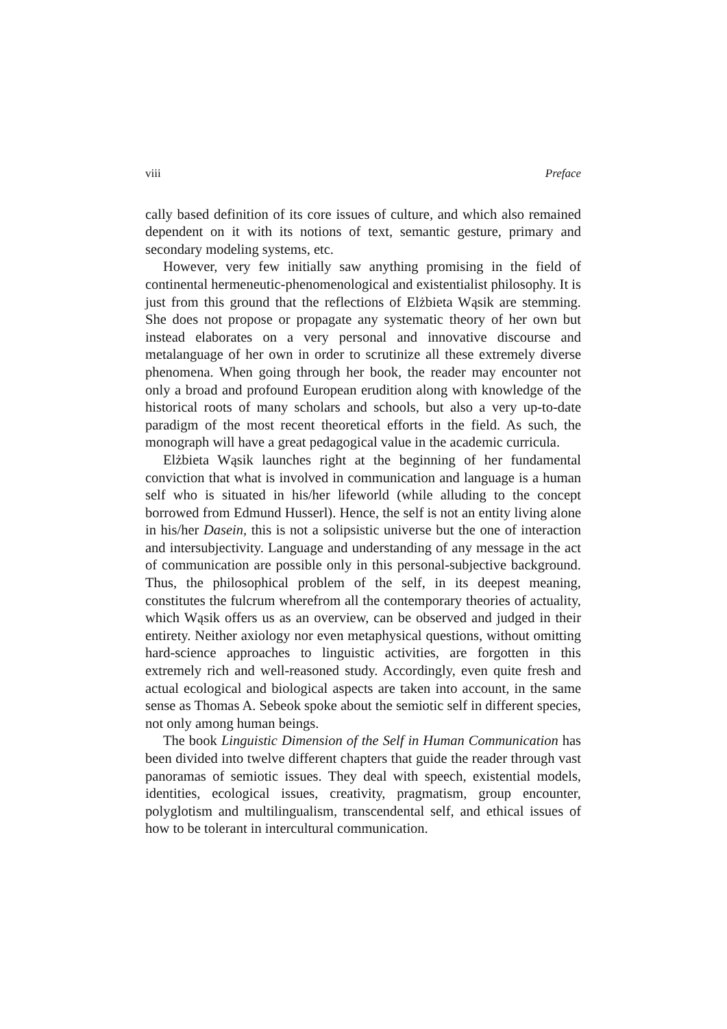viii Preface
cally based definition of its core issues of culture, and which also remained dependent on it with its notions of text, semantic gesture, primary and secondary modeling systems, etc.
However, very few initially saw anything promising in the field of continental hermeneutic-phenomenological and existentialist philosophy. It is just from this ground that the reflections of Elżbieta Wąsik are stemming. She does not propose or propagate any systematic theory of her own but instead elaborates on a very personal and innovative discourse and metalanguage of her own in order to scrutinize all these extremely diverse phenomena. When going through her book, the reader may encounter not only a broad and profound European erudition along with knowledge of the historical roots of many scholars and schools, but also a very up-to-date paradigm of the most recent theoretical efforts in the field. As such, the monograph will have a great pedagogical value in the academic curricula.
Elżbieta Wąsik launches right at the beginning of her fundamental conviction that what is involved in communication and language is a human self who is situated in his/her lifeworld (while alluding to the concept borrowed from Edmund Husserl). Hence, the self is not an entity living alone in his/her Dasein, this is not a solipsistic universe but the one of interaction and intersubjectivity. Language and understanding of any message in the act of communication are possible only in this personal-subjective background. Thus, the philosophical problem of the self, in its deepest meaning, constitutes the fulcrum wherefrom all the contemporary theories of actuality, which Wąsik offers us as an overview, can be observed and judged in their entirety. Neither axiology nor even metaphysical questions, without omitting hard-science approaches to linguistic activities, are forgotten in this extremely rich and well-reasoned study. Accordingly, even quite fresh and actual ecological and biological aspects are taken into account, in the same sense as Thomas A. Sebeok spoke about the semiotic self in different species, not only among human beings.
The book Linguistic Dimension of the Self in Human Communication has been divided into twelve different chapters that guide the reader through vast panoramas of semiotic issues. They deal with speech, existential models, identities, ecological issues, creativity, pragmatism, group encounter, polyglotism and multilingualism, transcendental self, and ethical issues of how to be tolerant in intercultural communication.